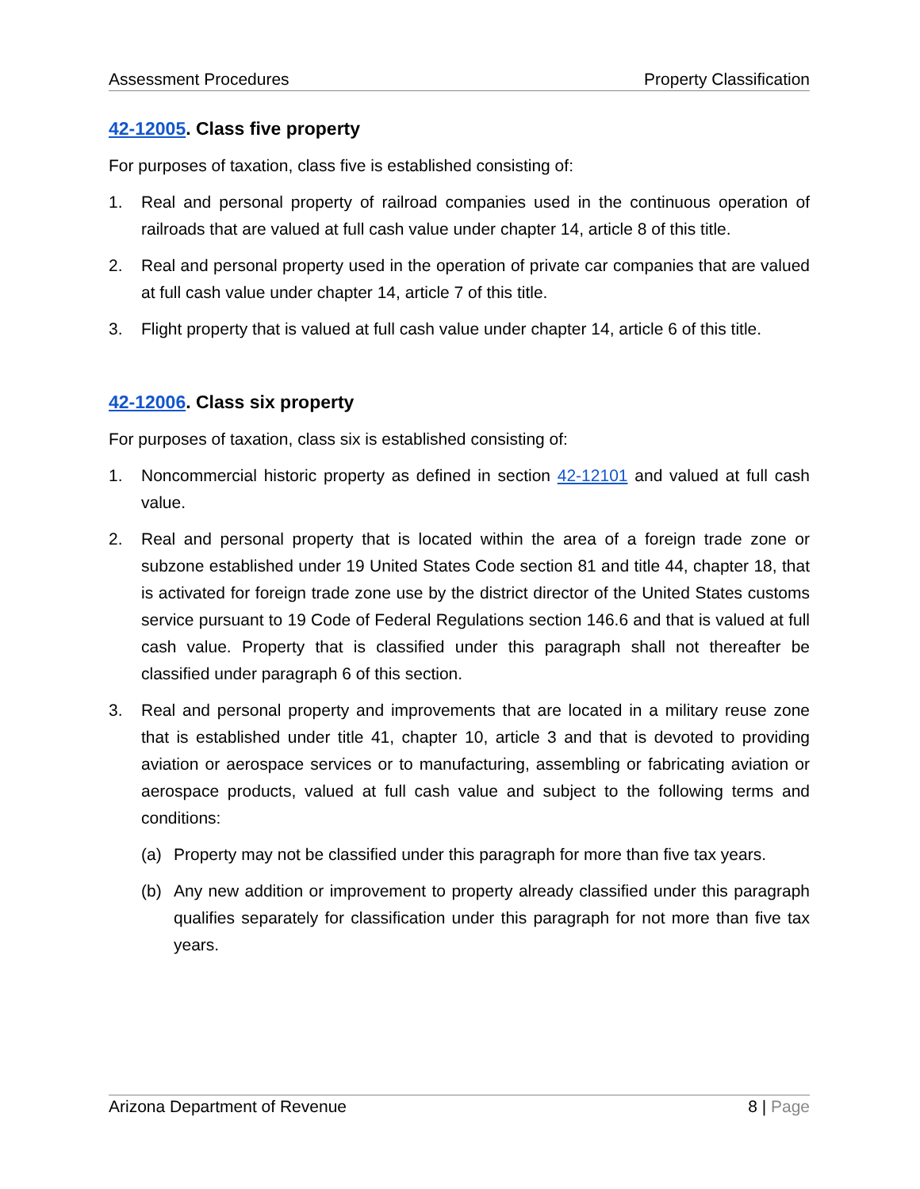Assessment Procedures Property Classification
42-12005. Class five property
For purposes of taxation, class five is established consisting of:
1. Real and personal property of railroad companies used in the continuous operation of railroads that are valued at full cash value under chapter 14, article 8 of this title.
2. Real and personal property used in the operation of private car companies that are valued at full cash value under chapter 14, article 7 of this title.
3. Flight property that is valued at full cash value under chapter 14, article 6 of this title.
42-12006. Class six property
For purposes of taxation, class six is established consisting of:
1. Noncommercial historic property as defined in section 42-12101 and valued at full cash value.
2. Real and personal property that is located within the area of a foreign trade zone or subzone established under 19 United States Code section 81 and title 44, chapter 18, that is activated for foreign trade zone use by the district director of the United States customs service pursuant to 19 Code of Federal Regulations section 146.6 and that is valued at full cash value. Property that is classified under this paragraph shall not thereafter be classified under paragraph 6 of this section.
3. Real and personal property and improvements that are located in a military reuse zone that is established under title 41, chapter 10, article 3 and that is devoted to providing aviation or aerospace services or to manufacturing, assembling or fabricating aviation or aerospace products, valued at full cash value and subject to the following terms and conditions:
(a) Property may not be classified under this paragraph for more than five tax years.
(b) Any new addition or improvement to property already classified under this paragraph qualifies separately for classification under this paragraph for not more than five tax years.
Arizona Department of Revenue 8 | Page